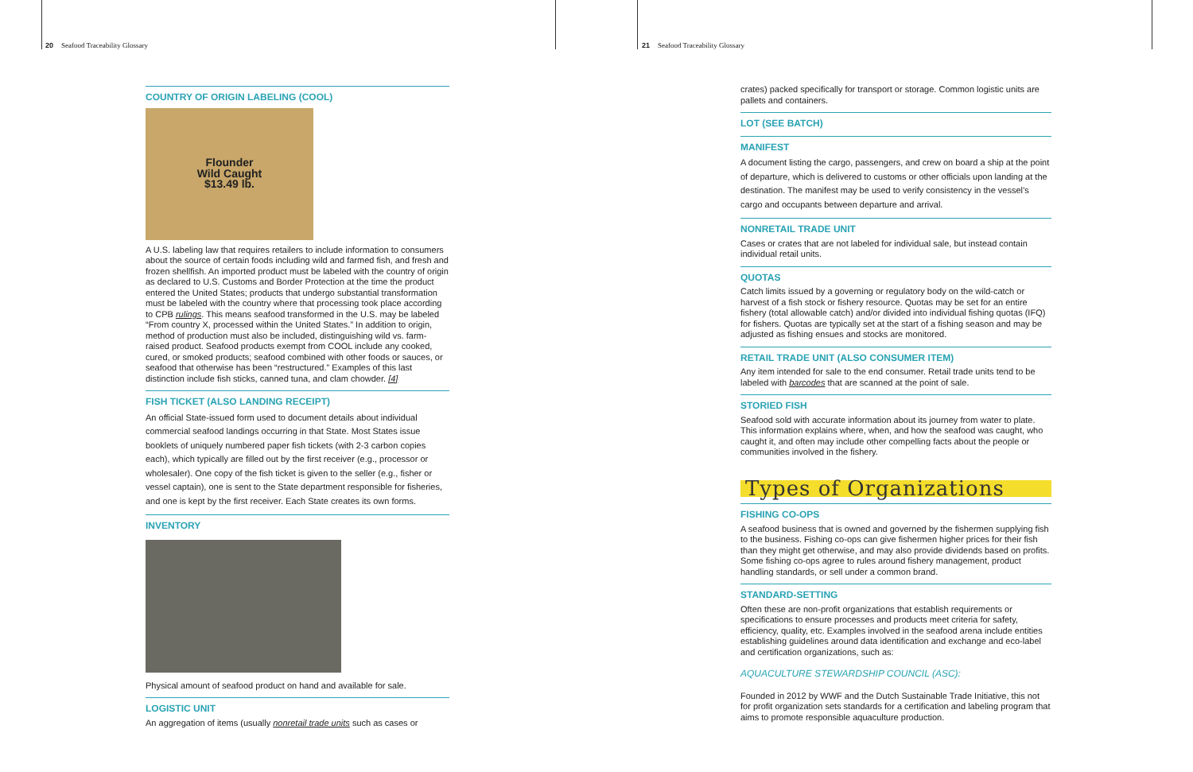20 Seafood Traceability Glossary
COUNTRY OF ORIGIN LABELING (COOL)
Flounder
Wild Caught
$13.49 lb.
A U.S. labeling law that requires retailers to include information to consumers about the source of certain foods including wild and farmed fish, and fresh and frozen shellfish. An imported product must be labeled with the country of origin as declared to U.S. Customs and Border Protection at the time the product entered the United States; products that undergo substantial transformation must be labeled with the country where that processing took place according to CPB rulings. This means seafood transformed in the U.S. may be labeled “From country X, processed within the United States.” In addition to origin, method of production must also be included, distinguishing wild vs. farm-raised product. Seafood products exempt from COOL include any cooked, cured, or smoked products; seafood combined with other foods or sauces, or seafood that otherwise has been “restructured.” Examples of this last distinction include fish sticks, canned tuna, and clam chowder. [4]
FISH TICKET (ALSO LANDING RECEIPT)
An official State-issued form used to document details about individual commercial seafood landings occurring in that State. Most States issue booklets of uniquely numbered paper fish tickets (with 2-3 carbon copies each), which typically are filled out by the first receiver (e.g., processor or wholesaler). One copy of the fish ticket is given to the seller (e.g., fisher or vessel captain), one is sent to the State department responsible for fisheries, and one is kept by the first receiver. Each State creates its own forms.
INVENTORY
Physical amount of seafood product on hand and available for sale.
LOGISTIC UNIT
An aggregation of items (usually nonretail trade units such as cases or
21 Seafood Traceability Glossary
crates) packed specifically for transport or storage. Common logistic units are pallets and containers.
LOT (SEE BATCH)
MANIFEST
A document listing the cargo, passengers, and crew on board a ship at the point of departure, which is delivered to customs or other officials upon landing at the destination. The manifest may be used to verify consistency in the vessel’s cargo and occupants between departure and arrival.
NONRETAIL TRADE UNIT
Cases or crates that are not labeled for individual sale, but instead contain individual retail units.
QUOTAS
Catch limits issued by a governing or regulatory body on the wild-catch or harvest of a fish stock or fishery resource. Quotas may be set for an entire fishery (total allowable catch) and/or divided into individual fishing quotas (IFQ) for fishers. Quotas are typically set at the start of a fishing season and may be adjusted as fishing ensues and stocks are monitored.
RETAIL TRADE UNIT (ALSO CONSUMER ITEM)
Any item intended for sale to the end consumer. Retail trade units tend to be labeled with barcodes that are scanned at the point of sale.
STORIED FISH
Seafood sold with accurate information about its journey from water to plate. This information explains where, when, and how the seafood was caught, who caught it, and often may include other compelling facts about the people or communities involved in the fishery.
Types of Organizations
FISHING CO-OPS
A seafood business that is owned and governed by the fishermen supplying fish to the business. Fishing co-ops can give fishermen higher prices for their fish than they might get otherwise, and may also provide dividends based on profits. Some fishing co-ops agree to rules around fishery management, product handling standards, or sell under a common brand.
STANDARD-SETTING
Often these are non-profit organizations that establish requirements or specifications to ensure processes and products meet criteria for safety, efficiency, quality, etc. Examples involved in the seafood arena include entities establishing guidelines around data identification and exchange and eco-label and certification organizations, such as:
AQUACULTURE STEWARDSHIP COUNCIL (ASC):
Founded in 2012 by WWF and the Dutch Sustainable Trade Initiative, this not for profit organization sets standards for a certification and labeling program that aims to promote responsible aquaculture production.